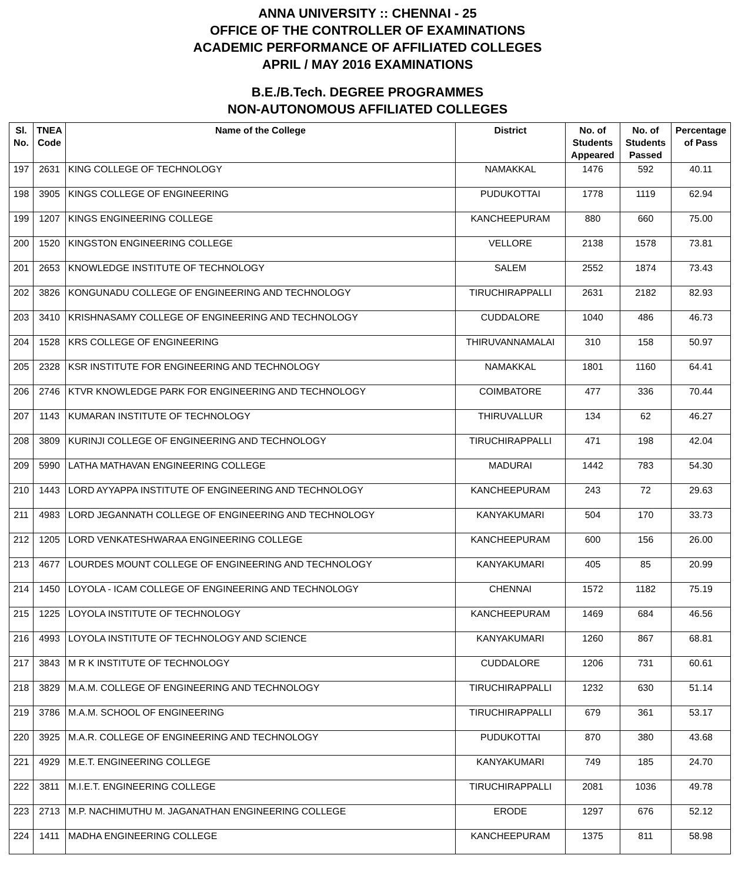ANNA UNIVERSITY :: CHENNAI - 25
OFFICE OF THE CONTROLLER OF EXAMINATIONS
ACADEMIC PERFORMANCE OF AFFILIATED COLLEGES
APRIL / MAY 2016 EXAMINATIONS
B.E./B.Tech. DEGREE PROGRAMMES
NON-AUTONOMOUS AFFILIATED COLLEGES
| Sl. No. | TNEA Code | Name of the College | District | No. of Students Appeared | No. of Students Passed | Percentage of Pass |
| --- | --- | --- | --- | --- | --- | --- |
| 197 | 2631 | KING COLLEGE OF TECHNOLOGY | NAMAKKAL | 1476 | 592 | 40.11 |
| 198 | 3905 | KINGS COLLEGE OF ENGINEERING | PUDUKOTTAI | 1778 | 1119 | 62.94 |
| 199 | 1207 | KINGS ENGINEERING COLLEGE | KANCHEEPURAM | 880 | 660 | 75.00 |
| 200 | 1520 | KINGSTON ENGINEERING COLLEGE | VELLORE | 2138 | 1578 | 73.81 |
| 201 | 2653 | KNOWLEDGE INSTITUTE OF TECHNOLOGY | SALEM | 2552 | 1874 | 73.43 |
| 202 | 3826 | KONGUNADU COLLEGE OF ENGINEERING AND TECHNOLOGY | TIRUCHIRAPPALLI | 2631 | 2182 | 82.93 |
| 203 | 3410 | KRISHNASAMY COLLEGE OF ENGINEERING AND TECHNOLOGY | CUDDALORE | 1040 | 486 | 46.73 |
| 204 | 1528 | KRS COLLEGE OF ENGINEERING | THIRUVANNAMALAI | 310 | 158 | 50.97 |
| 205 | 2328 | KSR INSTITUTE FOR ENGINEERING AND TECHNOLOGY | NAMAKKAL | 1801 | 1160 | 64.41 |
| 206 | 2746 | KTVR KNOWLEDGE PARK FOR ENGINEERING AND TECHNOLOGY | COIMBATORE | 477 | 336 | 70.44 |
| 207 | 1143 | KUMARAN INSTITUTE OF TECHNOLOGY | THIRUVALLUR | 134 | 62 | 46.27 |
| 208 | 3809 | KURINJI COLLEGE OF ENGINEERING AND TECHNOLOGY | TIRUCHIRAPPALLI | 471 | 198 | 42.04 |
| 209 | 5990 | LATHA MATHAVAN ENGINEERING COLLEGE | MADURAI | 1442 | 783 | 54.30 |
| 210 | 1443 | LORD AYYAPPA INSTITUTE OF ENGINEERING AND TECHNOLOGY | KANCHEEPURAM | 243 | 72 | 29.63 |
| 211 | 4983 | LORD JEGANNATH COLLEGE OF ENGINEERING AND TECHNOLOGY | KANYAKUMARI | 504 | 170 | 33.73 |
| 212 | 1205 | LORD VENKATESHWARAA ENGINEERING COLLEGE | KANCHEEPURAM | 600 | 156 | 26.00 |
| 213 | 4677 | LOURDES MOUNT COLLEGE OF ENGINEERING AND TECHNOLOGY | KANYAKUMARI | 405 | 85 | 20.99 |
| 214 | 1450 | LOYOLA - ICAM COLLEGE OF ENGINEERING AND TECHNOLOGY | CHENNAI | 1572 | 1182 | 75.19 |
| 215 | 1225 | LOYOLA INSTITUTE OF TECHNOLOGY | KANCHEEPURAM | 1469 | 684 | 46.56 |
| 216 | 4993 | LOYOLA INSTITUTE OF TECHNOLOGY AND SCIENCE | KANYAKUMARI | 1260 | 867 | 68.81 |
| 217 | 3843 | M R K INSTITUTE OF TECHNOLOGY | CUDDALORE | 1206 | 731 | 60.61 |
| 218 | 3829 | M.A.M. COLLEGE OF ENGINEERING AND TECHNOLOGY | TIRUCHIRAPPALLI | 1232 | 630 | 51.14 |
| 219 | 3786 | M.A.M. SCHOOL OF ENGINEERING | TIRUCHIRAPPALLI | 679 | 361 | 53.17 |
| 220 | 3925 | M.A.R. COLLEGE OF ENGINEERING AND TECHNOLOGY | PUDUKOTTAI | 870 | 380 | 43.68 |
| 221 | 4929 | M.E.T. ENGINEERING COLLEGE | KANYAKUMARI | 749 | 185 | 24.70 |
| 222 | 3811 | M.I.E.T. ENGINEERING COLLEGE | TIRUCHIRAPPALLI | 2081 | 1036 | 49.78 |
| 223 | 2713 | M.P. NACHIMUTHU M. JAGANATHAN ENGINEERING COLLEGE | ERODE | 1297 | 676 | 52.12 |
| 224 | 1411 | MADHA ENGINEERING COLLEGE | KANCHEEPURAM | 1375 | 811 | 58.98 |